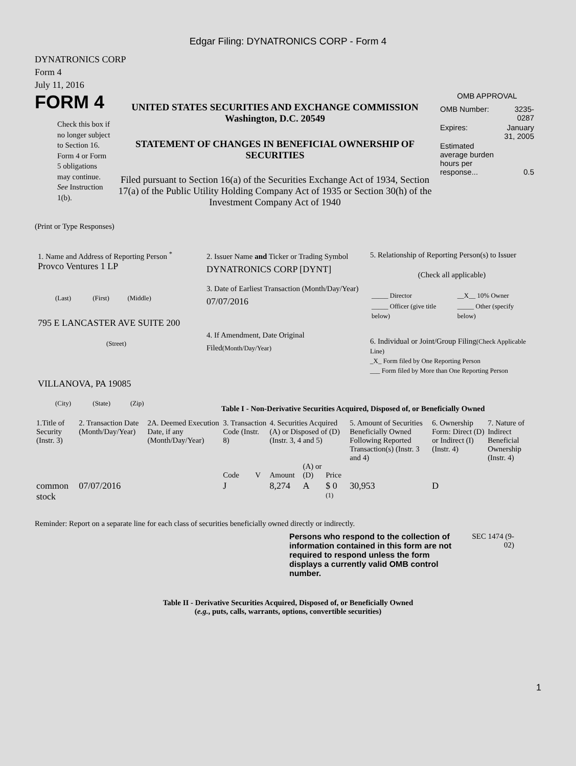Edgar Filing: DYNATRONICS CORP - Form 4
DYNATRONICS CORP
Form 4
July 11, 2016
FORM 4
Check this box if no longer subject to Section 16. Form 4 or Form 5 obligations may continue. See Instruction 1(b).
UNITED STATES SECURITIES AND EXCHANGE COMMISSION
Washington, D.C. 20549
STATEMENT OF CHANGES IN BENEFICIAL OWNERSHIP OF SECURITIES
Filed pursuant to Section 16(a) of the Securities Exchange Act of 1934, Section 17(a) of the Public Utility Holding Company Act of 1935 or Section 30(h) of the Investment Company Act of 1940
OMB APPROVAL
| OMB Number: | 3235-0287 |
| Expires: | January 31, 2005 |
| Estimated average burden hours per response... | 0.5 |
(Print or Type Responses)
1. Name and Address of Reporting Person <sup>*</sup>
Provco Ventures 1 LP
(Last) (First) (Middle)
795 E LANCASTER AVE SUITE 200
(Street)
VILLANOVA, PA 19085
(City) (State) (Zip)
2. Issuer Name and Ticker or Trading Symbol
DYNATRONICS CORP [DYNT]
3. Date of Earliest Transaction (Month/Day/Year)
07/07/2016
4. If Amendment, Date Original Filed(Month/Day/Year)
5. Relationship of Reporting Person(s) to Issuer
(Check all applicable)
| _____ Director | __X__ 10% Owner |
| _____ Officer (give title below) | _____ Other (specify below) |
6. Individual or Joint/Group Filing(Check Applicable Line)
_X_ Form filed by One Reporting Person
___ Form filed by More than One Reporting Person
Table I - Non-Derivative Securities Acquired, Disposed of, or Beneficially Owned
| 1.Title of Security (Instr. 3) | 2. Transaction Date (Month/Day/Year) | 2A. Deemed Execution Date, if any (Month/Day/Year) | 3. Transaction Code (Instr. 8) | | 4. Securities Acquired (A) or Disposed of (D) (Instr. 3, 4 and 5) | | | 5. Amount of Securities Beneficially Owned Following Reported Transaction(s) (Instr. 3 and 4) | 6. Ownership Form: Direct (D) or Indirect (I) (Instr. 4) | 7. Nature of Indirect Beneficial Ownership (Instr. 4) |
| --- | --- | --- | --- | --- | --- | --- | --- | --- | --- | --- |
| | | | Code | V | Amount | (A) or (D) | Price | | | |
| common stock | 07/07/2016 | | J | | 8,274 | A | $ 0 <sup>(1)</sup> | 30,953 | D | |
Reminder: Report on a separate line for each class of securities beneficially owned directly or indirectly.
Persons who respond to the collection of information contained in this form are not required to respond unless the form displays a currently valid OMB control number.
SEC 1474 (9-02)
Table II - Derivative Securities Acquired, Disposed of, or Beneficially Owned
(e.g., puts, calls, warrants, options, convertible securities)
1